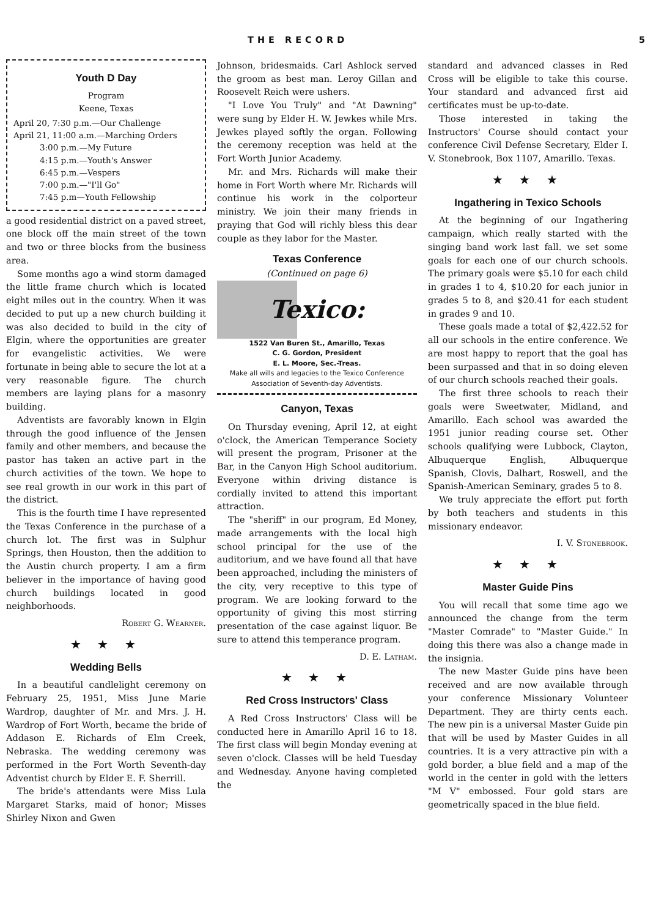THE RECORD 5
Youth D Day
Program
Keene, Texas
April 20, 7:30 p.m.—Our Challenge
April 21, 11:00 a.m.—Marching Orders
          3:00 p.m.—My Future
          4:15 p.m.—Youth's Answer
          6:45 p.m.—Vespers
          7:00 p.m.—"I'll Go"
          7:45 p.m—Youth Fellowship
a good residential district on a paved street, one block off the main street of the town and two or three blocks from the business area.
Some months ago a wind storm damaged the little frame church which is located eight miles out in the country. When it was decided to put up a new church building it was also decided to build in the city of Elgin, where the opportunities are greater for evangelistic activities. We were fortunate in being able to secure the lot at a very reasonable figure. The church members are laying plans for a masonry building.
Adventists are favorably known in Elgin through the good influence of the Jensen family and other members, and because the pastor has taken an active part in the church activities of the town. We hope to see real growth in our work in this part of the district.
This is the fourth time I have represented the Texas Conference in the purchase of a church lot. The first was in Sulphur Springs, then Houston, then the addition to the Austin church property. I am a firm believer in the importance of having good church buildings located in good neighborhoods.
Robert G. Wearner.
★ ★ ★
Wedding Bells
In a beautiful candlelight ceremony on February 25, 1951, Miss June Marie Wardrop, daughter of Mr. and Mrs. J. H. Wardrop of Fort Worth, became the bride of Addason E. Richards of Elm Creek, Nebraska. The wedding ceremony was performed in the Fort Worth Seventh-day Adventist church by Elder E. F. Sherrill.
The bride's attendants were Miss Lula Margaret Starks, maid of honor; Misses Shirley Nixon and Gwen
Johnson, bridesmaids. Carl Ashlock served the groom as best man. Leroy Gillan and Roosevelt Reich were ushers.
"I Love You Truly" and "At Dawning" were sung by Elder H. W. Jewkes while Mrs. Jewkes played softly the organ. Following the ceremony reception was held at the Fort Worth Junior Academy.
Mr. and Mrs. Richards will make their home in Fort Worth where Mr. Richards will continue his work in the colporteur ministry. We join their many friends in praying that God will richly bless this dear couple as they labor for the Master.
Texas Conference
(Continued on page 6)
Texico:
1522 Van Buren St., Amarillo, Texas
C. G. Gordon, President
E. L. Moore, Sec.-Treas.
Make all wills and legacies to the Texico Conference Association of Seventh-day Adventists.
Canyon, Texas
On Thursday evening, April 12, at eight o'clock, the American Temperance Society will present the program, Prisoner at the Bar, in the Canyon High School auditorium. Everyone within driving distance is cordially invited to attend this important attraction.
The "sheriff" in our program, Ed Money, made arrangements with the local high school principal for the use of the auditorium, and we have found all that have been approached, including the ministers of the city, very receptive to this type of program. We are looking forward to the opportunity of giving this most stirring presentation of the case against liquor. Be sure to attend this temperance program.
D. E. Latham.
★ ★ ★
Red Cross Instructors' Class
A Red Cross Instructors' Class will be conducted here in Amarillo April 16 to 18. The first class will begin Monday evening at seven o'clock. Classes will be held Tuesday and Wednesday. Anyone having completed the
standard and advanced classes in Red Cross will be eligible to take this course. Your standard and advanced first aid certificates must be up-to-date.
Those interested in taking the Instructors' Course should contact your conference Civil Defense Secretary, Elder I. V. Stonebrook, Box 1107, Amarillo. Texas.
★ ★ ★
Ingathering in Texico Schools
At the beginning of our Ingathering campaign, which really started with the singing band work last fall. we set some goals for each one of our church schools. The primary goals were $5.10 for each child in grades 1 to 4, $10.20 for each junior in grades 5 to 8, and $20.41 for each student in grades 9 and 10.
These goals made a total of $2,422.52 for all our schools in the entire conference. We are most happy to report that the goal has been surpassed and that in so doing eleven of our church schools reached their goals.
The first three schools to reach their goals were Sweetwater, Midland, and Amarillo. Each school was awarded the 1951 junior reading course set. Other schools qualifying were Lubbock, Clayton, Albuquerque English, Albuquerque Spanish, Clovis, Dalhart, Roswell, and the Spanish-American Seminary, grades 5 to 8.
We truly appreciate the effort put forth by both teachers and students in this missionary endeavor.
I. V. Stonebrook.
★ ★ ★
Master Guide Pins
You will recall that some time ago we announced the change from the term "Master Comrade" to "Master Guide." In doing this there was also a change made in the insignia.
The new Master Guide pins have been received and are now available through your conference Missionary Volunteer Department. They are thirty cents each. The new pin is a universal Master Guide pin that will be used by Master Guides in all countries. It is a very attractive pin with a gold border, a blue field and a map of the world in the center in gold with the letters "M V" embossed. Four gold stars are geometrically spaced in the blue field.